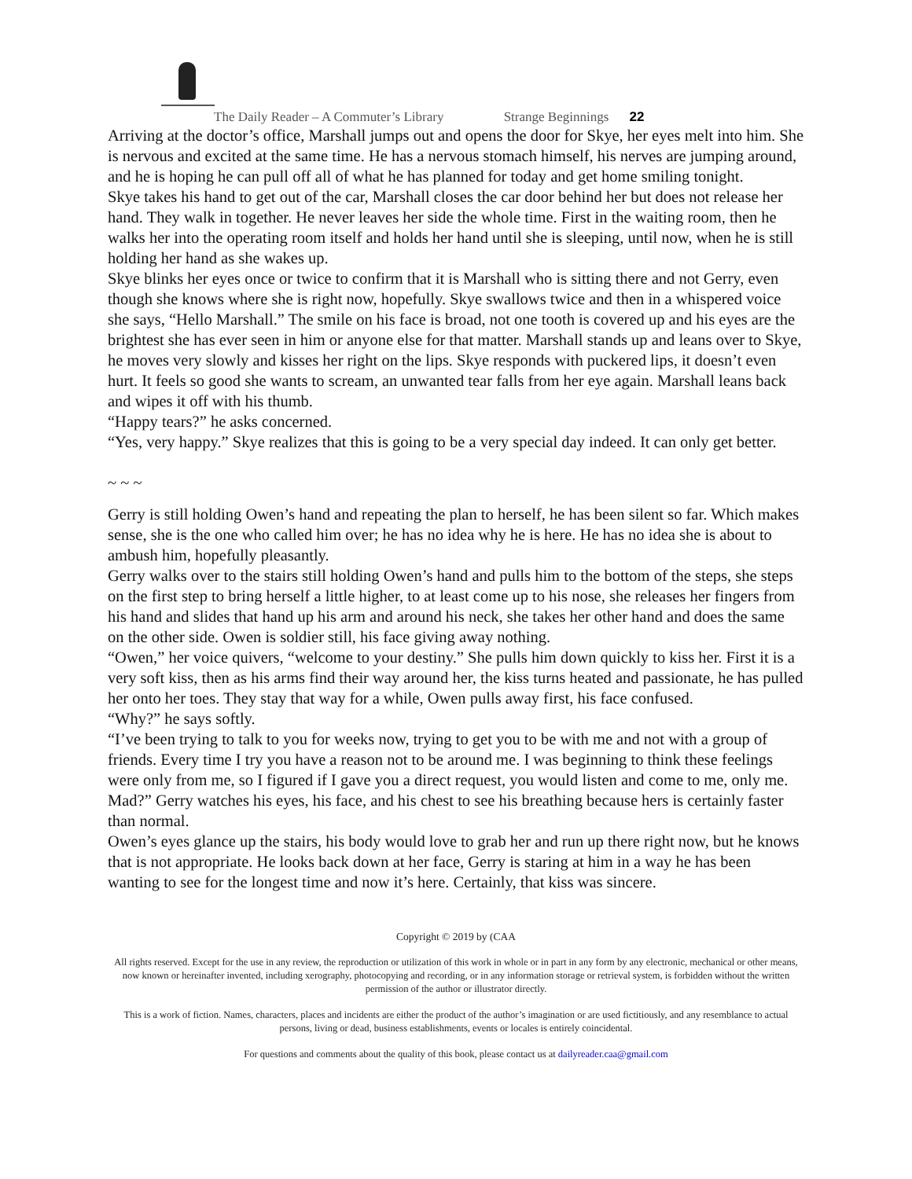The Daily Reader – A Commuter’s Library Strange Beginnings 22
Arriving at the doctor’s office, Marshall jumps out and opens the door for Skye, her eyes melt into him. She is nervous and excited at the same time. He has a nervous stomach himself, his nerves are jumping around, and he is hoping he can pull off all of what he has planned for today and get home smiling tonight.
Skye takes his hand to get out of the car, Marshall closes the car door behind her but does not release her hand. They walk in together. He never leaves her side the whole time. First in the waiting room, then he walks her into the operating room itself and holds her hand until she is sleeping, until now, when he is still holding her hand as she wakes up.
Skye blinks her eyes once or twice to confirm that it is Marshall who is sitting there and not Gerry, even though she knows where she is right now, hopefully. Skye swallows twice and then in a whispered voice she says, “Hello Marshall.” The smile on his face is broad, not one tooth is covered up and his eyes are the brightest she has ever seen in him or anyone else for that matter. Marshall stands up and leans over to Skye, he moves very slowly and kisses her right on the lips. Skye responds with puckered lips, it doesn’t even hurt. It feels so good she wants to scream, an unwanted tear falls from her eye again. Marshall leans back and wipes it off with his thumb.
“Happy tears?” he asks concerned.
“Yes, very happy.” Skye realizes that this is going to be a very special day indeed. It can only get better.
~ ~ ~
Gerry is still holding Owen’s hand and repeating the plan to herself, he has been silent so far. Which makes sense, she is the one who called him over; he has no idea why he is here. He has no idea she is about to ambush him, hopefully pleasantly.
Gerry walks over to the stairs still holding Owen’s hand and pulls him to the bottom of the steps, she steps on the first step to bring herself a little higher, to at least come up to his nose, she releases her fingers from his hand and slides that hand up his arm and around his neck, she takes her other hand and does the same on the other side. Owen is soldier still, his face giving away nothing.
“Owen,” her voice quivers, “welcome to your destiny.” She pulls him down quickly to kiss her. First it is a very soft kiss, then as his arms find their way around her, the kiss turns heated and passionate, he has pulled her onto her toes. They stay that way for a while, Owen pulls away first, his face confused.
“Why?” he says softly.
“I’ve been trying to talk to you for weeks now, trying to get you to be with me and not with a group of friends. Every time I try you have a reason not to be around me. I was beginning to think these feelings were only from me, so I figured if I gave you a direct request, you would listen and come to me, only me. Mad?” Gerry watches his eyes, his face, and his chest to see his breathing because hers is certainly faster than normal.
Owen’s eyes glance up the stairs, his body would love to grab her and run up there right now, but he knows that is not appropriate. He looks back down at her face, Gerry is staring at him in a way he has been wanting to see for the longest time and now it’s here. Certainly, that kiss was sincere.
Copyright © 2019 by (CAA
All rights reserved. Except for the use in any review, the reproduction or utilization of this work in whole or in part in any form by any electronic, mechanical or other means, now known or hereinafter invented, including xerography, photocopying and recording, or in any information storage or retrieval system, is forbidden without the written permission of the author or illustrator directly.
This is a work of fiction. Names, characters, places and incidents are either the product of the author’s imagination or are used fictitiously, and any resemblance to actual persons, living or dead, business establishments, events or locales is entirely coincidental.
For questions and comments about the quality of this book, please contact us at dailyreader.caa@gmail.com